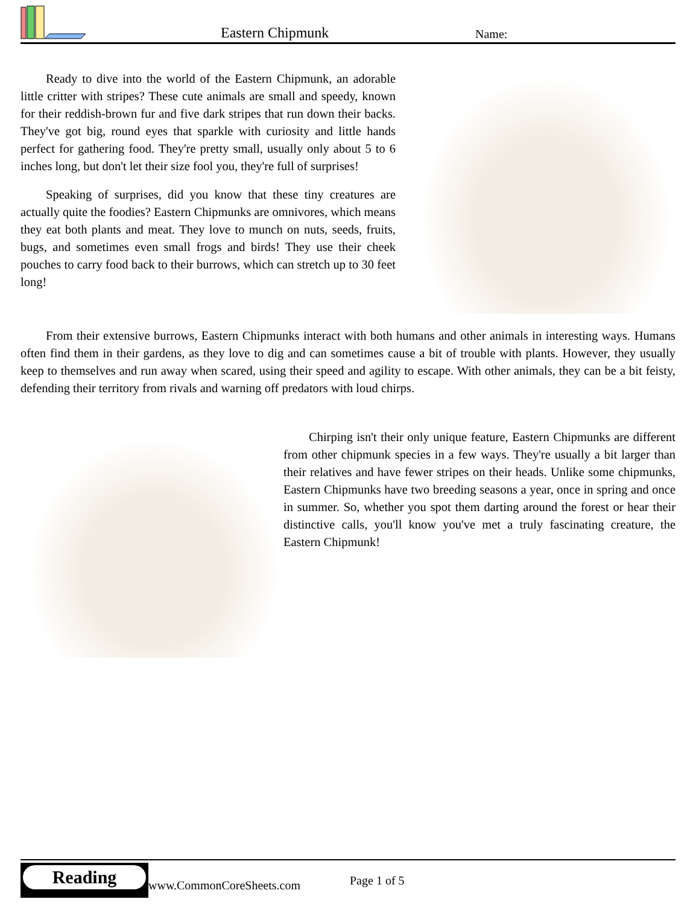Eastern Chipmunk Name:
Ready to dive into the world of the Eastern Chipmunk, an adorable little critter with stripes? These cute animals are small and speedy, known for their reddish-brown fur and five dark stripes that run down their backs. They've got big, round eyes that sparkle with curiosity and little hands perfect for gathering food. They're pretty small, usually only about 5 to 6 inches long, but don't let their size fool you, they're full of surprises!
Speaking of surprises, did you know that these tiny creatures are actually quite the foodies? Eastern Chipmunks are omnivores, which means they eat both plants and meat. They love to munch on nuts, seeds, fruits, bugs, and sometimes even small frogs and birds! They use their cheek pouches to carry food back to their burrows, which can stretch up to 30 feet long!
From their extensive burrows, Eastern Chipmunks interact with both humans and other animals in interesting ways. Humans often find them in their gardens, as they love to dig and can sometimes cause a bit of trouble with plants. However, they usually keep to themselves and run away when scared, using their speed and agility to escape. With other animals, they can be a bit feisty, defending their territory from rivals and warning off predators with loud chirps.
Chirping isn't their only unique feature, Eastern Chipmunks are different from other chipmunk species in a few ways. They're usually a bit larger than their relatives and have fewer stripes on their heads. Unlike some chipmunks, Eastern Chipmunks have two breeding seasons a year, once in spring and once in summer. So, whether you spot them darting around the forest or hear their distinctive calls, you'll know you've met a truly fascinating creature, the Eastern Chipmunk!
Reading
www.CommonCoreSheets.com Page 1 of 5